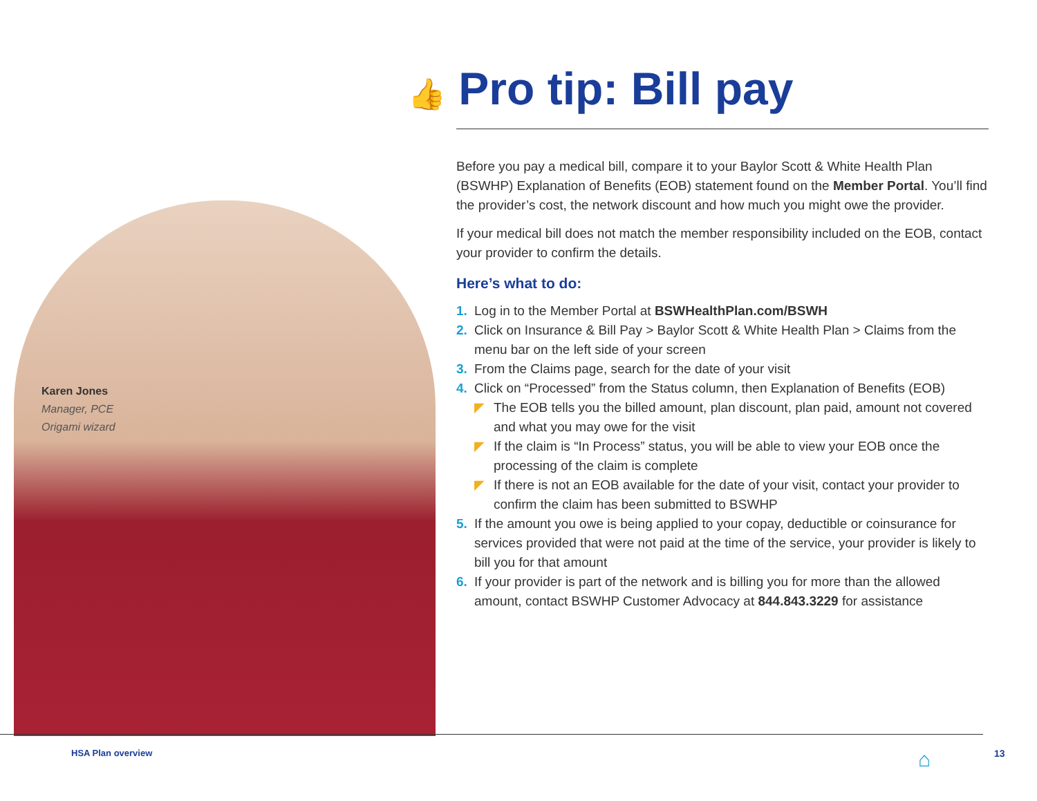Karen Jones
Manager, PCE
Origami wizard
👍 Pro tip: Bill pay
Before you pay a medical bill, compare it to your Baylor Scott & White Health Plan (BSWHP) Explanation of Benefits (EOB) statement found on the Member Portal. You’ll find the provider’s cost, the network discount and how much you might owe the provider.
If your medical bill does not match the member responsibility included on the EOB, contact your provider to confirm the details.
Here’s what to do:
1. Log in to the Member Portal at BSWHealthPlan.com/BSWH
2. Click on Insurance & Bill Pay > Baylor Scott & White Health Plan > Claims from the menu bar on the left side of your screen
3. From the Claims page, search for the date of your visit
4. Click on “Processed” from the Status column, then Explanation of Benefits (EOB)
◤ The EOB tells you the billed amount, plan discount, plan paid, amount not covered and what you may owe for the visit
◤ If the claim is “In Process” status, you will be able to view your EOB once the processing of the claim is complete
◤ If there is not an EOB available for the date of your visit, contact your provider to confirm the claim has been submitted to BSWHP
5. If the amount you owe is being applied to your copay, deductible or coinsurance for services provided that were not paid at the time of the service, your provider is likely to bill you for that amount
6. If your provider is part of the network and is billing you for more than the allowed amount, contact BSWHP Customer Advocacy at 844.843.3229 for assistance
HSA Plan overview ⌂ 13